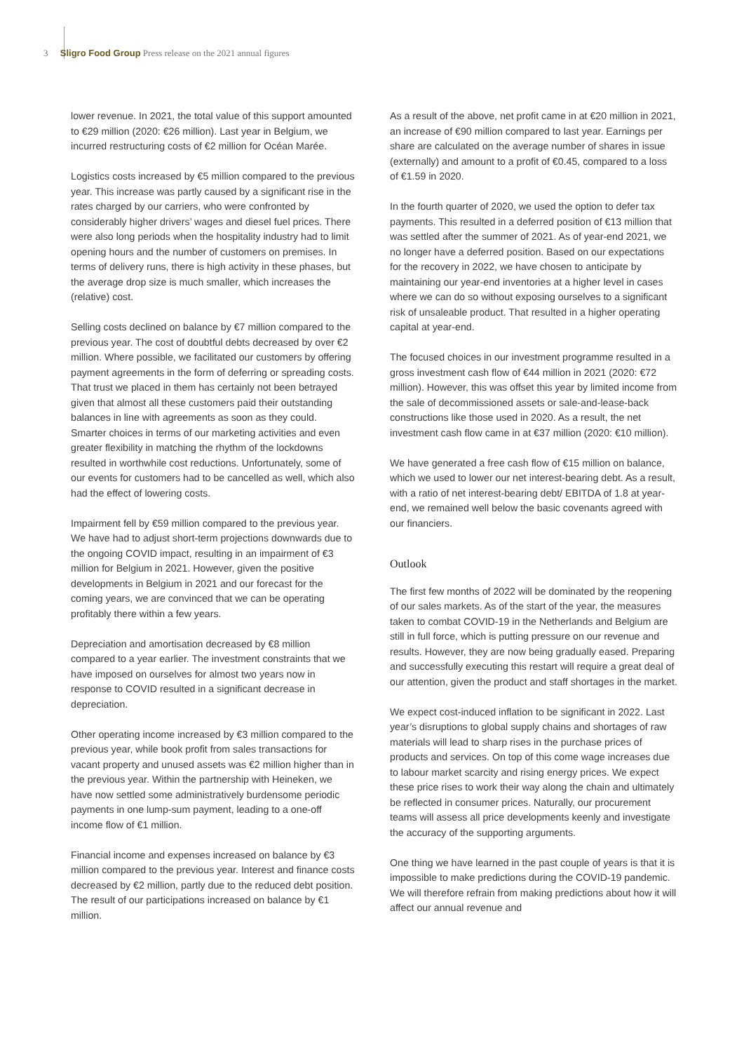3 Sligro Food Group Press release on the 2021 annual figures
lower revenue. In 2021, the total value of this support amounted to €29 million (2020: €26 million). Last year in Belgium, we incurred restructuring costs of €2 million for Océan Marée.
Logistics costs increased by €5 million compared to the previous year. This increase was partly caused by a significant rise in the rates charged by our carriers, who were confronted by considerably higher drivers’ wages and diesel fuel prices. There were also long periods when the hospitality industry had to limit opening hours and the number of customers on premises. In terms of delivery runs, there is high activity in these phases, but the average drop size is much smaller, which increases the (relative) cost.
Selling costs declined on balance by €7 million compared to the previous year. The cost of doubtful debts decreased by over €2 million. Where possible, we facilitated our customers by offering payment agreements in the form of deferring or spreading costs. That trust we placed in them has certainly not been betrayed given that almost all these customers paid their outstanding balances in line with agreements as soon as they could. Smarter choices in terms of our marketing activities and even greater flexibility in matching the rhythm of the lockdowns resulted in worthwhile cost reductions. Unfortunately, some of our events for customers had to be cancelled as well, which also had the effect of lowering costs.
Impairment fell by €59 million compared to the previous year. We have had to adjust short-term projections downwards due to the ongoing COVID impact, resulting in an impairment of €3 million for Belgium in 2021. However, given the positive developments in Belgium in 2021 and our forecast for the coming years, we are convinced that we can be operating profitably there within a few years.
Depreciation and amortisation decreased by €8 million compared to a year earlier. The investment constraints that we have imposed on ourselves for almost two years now in response to COVID resulted in a significant decrease in depreciation.
Other operating income increased by €3 million compared to the previous year, while book profit from sales transactions for vacant property and unused assets was €2 million higher than in the previous year. Within the partnership with Heineken, we have now settled some administratively burdensome periodic payments in one lump-sum payment, leading to a one-off income flow of €1 million.
Financial income and expenses increased on balance by €3 million compared to the previous year. Interest and finance costs decreased by €2 million, partly due to the reduced debt position. The result of our participations increased on balance by €1 million.
As a result of the above, net profit came in at €20 million in 2021, an increase of €90 million compared to last year. Earnings per share are calculated on the average number of shares in issue (externally) and amount to a profit of €0.45, compared to a loss of €1.59 in 2020.
In the fourth quarter of 2020, we used the option to defer tax payments. This resulted in a deferred position of €13 million that was settled after the summer of 2021. As of year-end 2021, we no longer have a deferred position. Based on our expectations for the recovery in 2022, we have chosen to anticipate by maintaining our year-end inventories at a higher level in cases where we can do so without exposing ourselves to a significant risk of unsaleable product. That resulted in a higher operating capital at year-end.
The focused choices in our investment programme resulted in a gross investment cash flow of €44 million in 2021 (2020: €72 million). However, this was offset this year by limited income from the sale of decommissioned assets or sale-and-lease-back constructions like those used in 2020. As a result, the net investment cash flow came in at €37 million (2020: €10 million).
We have generated a free cash flow of €15 million on balance, which we used to lower our net interest-bearing debt. As a result, with a ratio of net interest-bearing debt/ EBITDA of 1.8 at year-end, we remained well below the basic covenants agreed with our financiers.
Outlook
The first few months of 2022 will be dominated by the reopening of our sales markets. As of the start of the year, the measures taken to combat COVID-19 in the Netherlands and Belgium are still in full force, which is putting pressure on our revenue and results. However, they are now being gradually eased. Preparing and successfully executing this restart will require a great deal of our attention, given the product and staff shortages in the market.
We expect cost-induced inflation to be significant in 2022. Last year’s disruptions to global supply chains and shortages of raw materials will lead to sharp rises in the purchase prices of products and services. On top of this come wage increases due to labour market scarcity and rising energy prices. We expect these price rises to work their way along the chain and ultimately be reflected in consumer prices. Naturally, our procurement teams will assess all price developments keenly and investigate the accuracy of the supporting arguments.
One thing we have learned in the past couple of years is that it is impossible to make predictions during the COVID-19 pandemic. We will therefore refrain from making predictions about how it will affect our annual revenue and